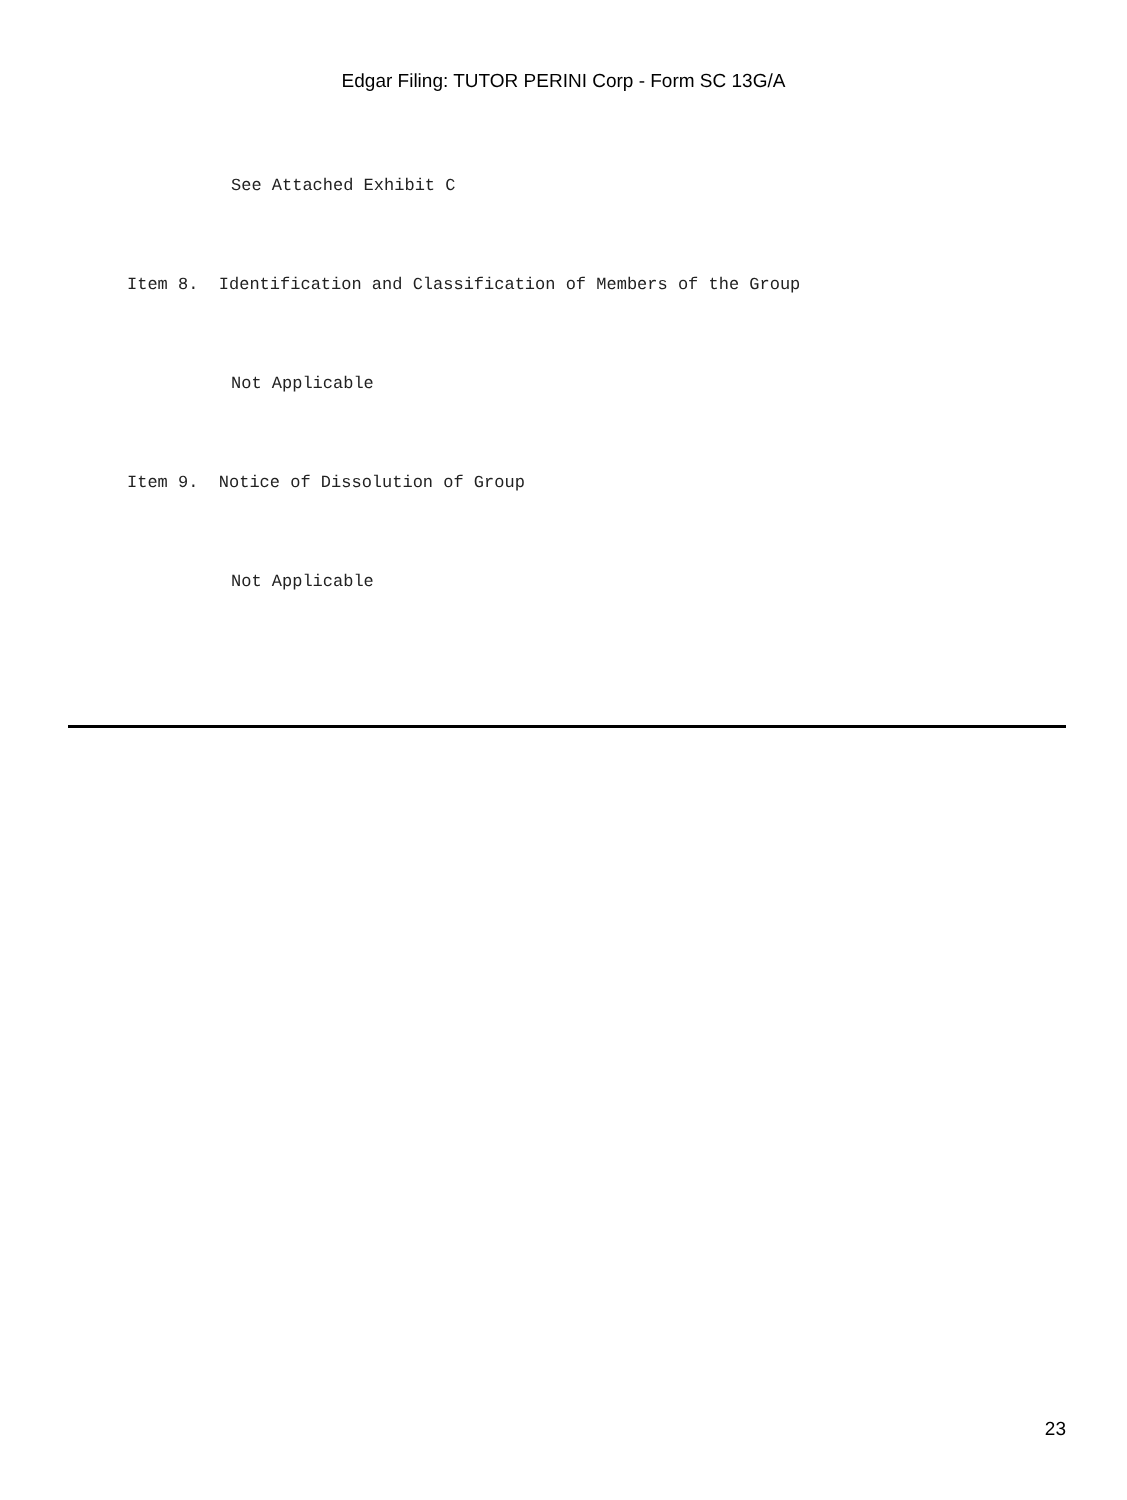Edgar Filing: TUTOR PERINI Corp - Form SC 13G/A
See Attached Exhibit C
Item 8. Identification and Classification of Members of the Group
Not Applicable
Item 9. Notice of Dissolution of Group
Not Applicable
23